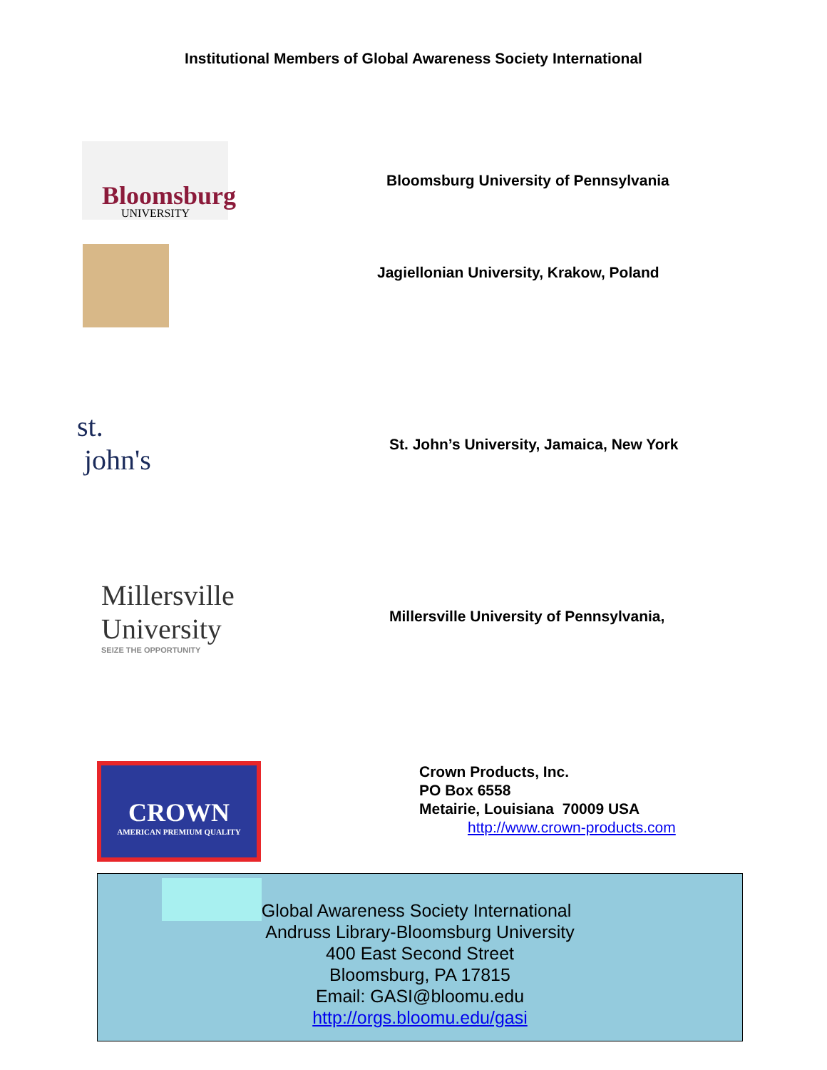Institutional Members of Global Awareness Society International
Bloomsburg
UNIVERSITY
Bloomsburg University of Pennsylvania
Jagiellonian University, Krakow, Poland
st.
john's
St. John’s University, Jamaica, New York
Millersville University
SEIZE THE OPPORTUNITY
Millersville University of Pennsylvania,
CROWN
AMERICAN PREMIUM QUALITY
Crown Products, Inc.
PO Box 6558
Metairie, Louisiana 70009 USA
http://www.crown-products.com
Global Awareness Society International
Andruss Library-Bloomsburg University
400 East Second Street
Bloomsburg, PA 17815
Email: GASI@bloomu.edu
http://orgs.bloomu.edu/gasi